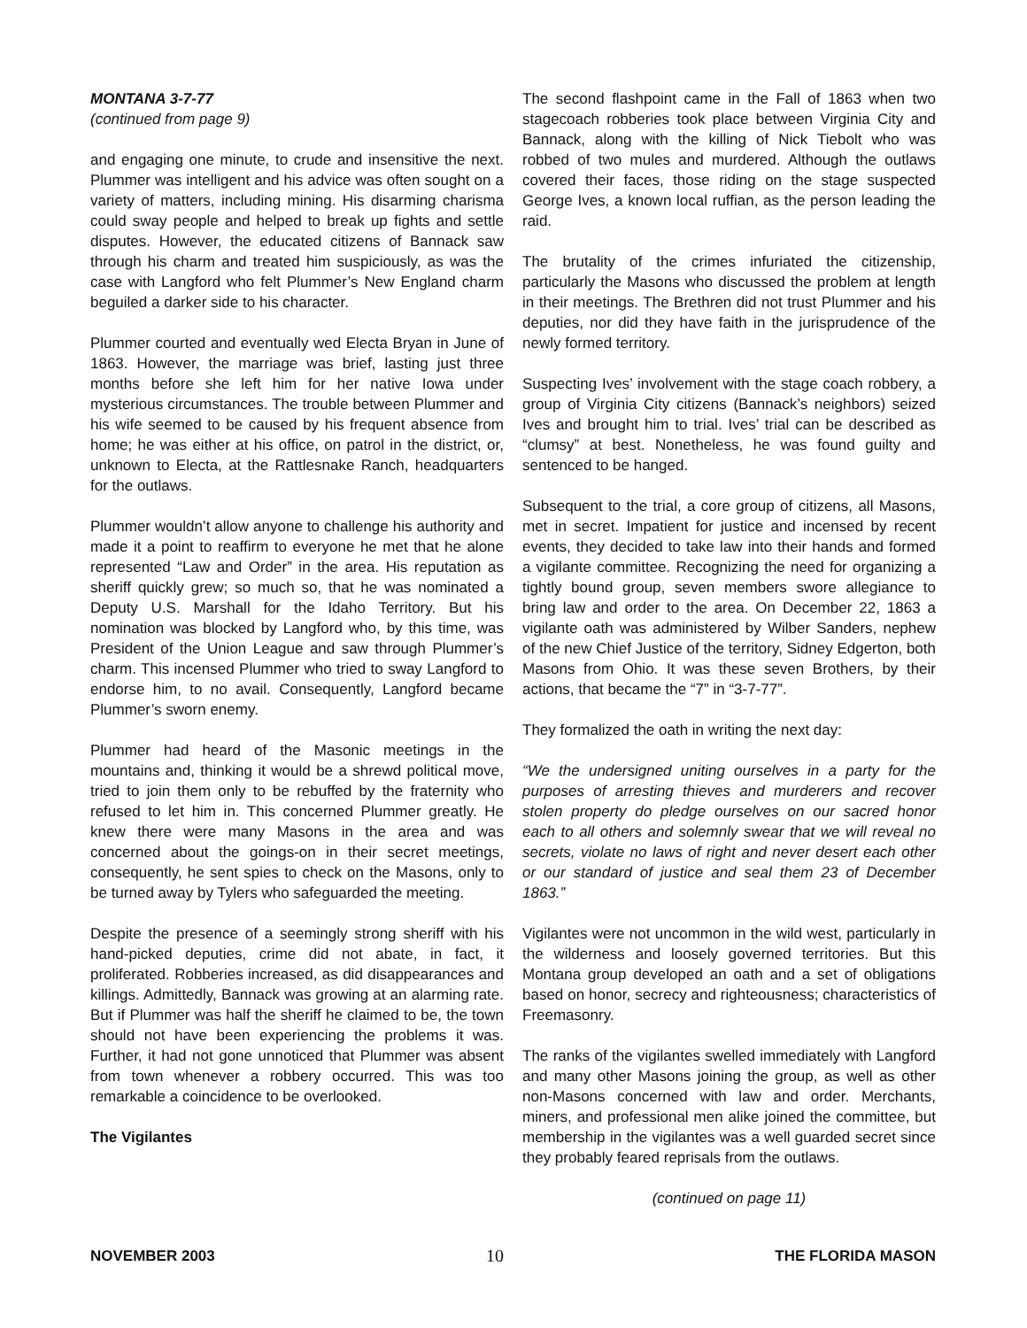MONTANA 3-7-77
(continued from page 9)
and engaging one minute, to crude and insensitive the next. Plummer was intelligent and his advice was often sought on a variety of matters, including mining. His disarming charisma could sway people and helped to break up fights and settle disputes. However, the educated citizens of Bannack saw through his charm and treated him suspiciously, as was the case with Langford who felt Plummer’s New England charm beguiled a darker side to his character.
Plummer courted and eventually wed Electa Bryan in June of 1863. However, the marriage was brief, lasting just three months before she left him for her native Iowa under mysterious circumstances. The trouble between Plummer and his wife seemed to be caused by his frequent absence from home; he was either at his office, on patrol in the district, or, unknown to Electa, at the Rattlesnake Ranch, headquarters for the outlaws.
Plummer wouldn’t allow anyone to challenge his authority and made it a point to reaffirm to everyone he met that he alone represented “Law and Order” in the area. His reputation as sheriff quickly grew; so much so, that he was nominated a Deputy U.S. Marshall for the Idaho Territory. But his nomination was blocked by Langford who, by this time, was President of the Union League and saw through Plummer’s charm. This incensed Plummer who tried to sway Langford to endorse him, to no avail. Consequently, Langford became Plummer’s sworn enemy.
Plummer had heard of the Masonic meetings in the mountains and, thinking it would be a shrewd political move, tried to join them only to be rebuffed by the fraternity who refused to let him in. This concerned Plummer greatly. He knew there were many Masons in the area and was concerned about the goings-on in their secret meetings, consequently, he sent spies to check on the Masons, only to be turned away by Tylers who safeguarded the meeting.
Despite the presence of a seemingly strong sheriff with his hand-picked deputies, crime did not abate, in fact, it proliferated. Robberies increased, as did disappearances and killings. Admittedly, Bannack was growing at an alarming rate. But if Plummer was half the sheriff he claimed to be, the town should not have been experiencing the problems it was. Further, it had not gone unnoticed that Plummer was absent from town whenever a robbery occurred. This was too remarkable a coincidence to be overlooked.
The Vigilantes
The second flashpoint came in the Fall of 1863 when two stagecoach robberies took place between Virginia City and Bannack, along with the killing of Nick Tiebolt who was robbed of two mules and murdered. Although the outlaws covered their faces, those riding on the stage suspected George Ives, a known local ruffian, as the person leading the raid.
The brutality of the crimes infuriated the citizenship, particularly the Masons who discussed the problem at length in their meetings. The Brethren did not trust Plummer and his deputies, nor did they have faith in the jurisprudence of the newly formed territory.
Suspecting Ives’ involvement with the stage coach robbery, a group of Virginia City citizens (Bannack’s neighbors) seized Ives and brought him to trial. Ives’ trial can be described as “clumsy” at best. Nonetheless, he was found guilty and sentenced to be hanged.
Subsequent to the trial, a core group of citizens, all Masons, met in secret. Impatient for justice and incensed by recent events, they decided to take law into their hands and formed a vigilante committee. Recognizing the need for organizing a tightly bound group, seven members swore allegiance to bring law and order to the area. On December 22, 1863 a vigilante oath was administered by Wilber Sanders, nephew of the new Chief Justice of the territory, Sidney Edgerton, both Masons from Ohio. It was these seven Brothers, by their actions, that became the “7” in “3-7-77”.
They formalized the oath in writing the next day:
“We the undersigned uniting ourselves in a party for the purposes of arresting thieves and murderers and recover stolen property do pledge ourselves on our sacred honor each to all others and solemnly swear that we will reveal no secrets, violate no laws of right and never desert each other or our standard of justice and seal them 23 of December 1863.”
Vigilantes were not uncommon in the wild west, particularly in the wilderness and loosely governed territories. But this Montana group developed an oath and a set of obligations based on honor, secrecy and righteousness; characteristics of Freemasonry.
The ranks of the vigilantes swelled immediately with Langford and many other Masons joining the group, as well as other non-Masons concerned with law and order. Merchants, miners, and professional men alike joined the committee, but membership in the vigilantes was a well guarded secret since they probably feared reprisals from the outlaws.
(continued on page 11)
NOVEMBER 2003 10 THE FLORIDA MASON